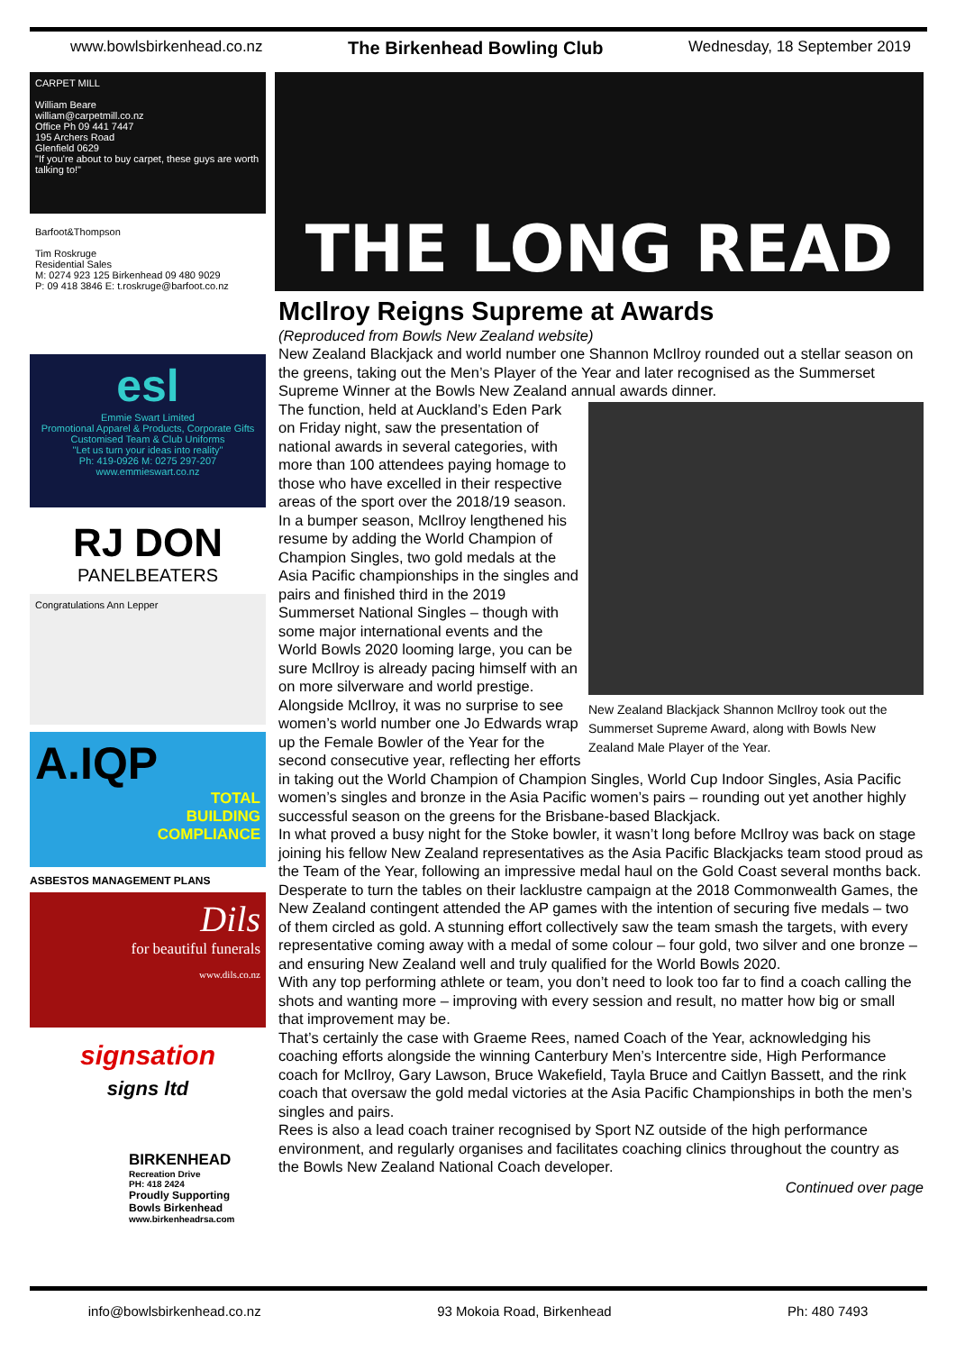www.bowlsbirkenhead.co.nz The Birkenhead Bowling Club Wednesday, 18 September 2019
CARPET MILL
William Beare
william@carpetmill.co.nz
Office Ph 09 441 7447
195 Archers Road
Glenfield 0629
"If you're about to buy carpet, these guys are worth talking to!"
Barfoot&Thompson
Tim Roskruge
Residential Sales
M: 0274 923 125 Birkenhead 09 480 9029
P: 09 418 3846 E: t.roskruge@barfoot.co.nz
esl
Emmie Swart Limited
Promotional Apparel & Products, Corporate Gifts
Customised Team & Club Uniforms
"Let us turn your ideas into reality"
Ph: 419-0926 M: 0275 297-207 www.emmieswart.co.nz
RJ DON
PANELBEATERS
Congratulations Ann Lepper
A.IQP
TOTAL
BUILDING
COMPLIANCE
ASBESTOS MANAGEMENT PLANS
Dils
for beautiful funerals
www.dils.co.nz
signsation
signs ltd
BIRKENHEAD
Recreation Drive
PH: 418 2424
Proudly Supporting
Bowls Birkenhead
www.birkenheadrsa.com
THE LONG READ
McIlroy Reigns Supreme at Awards
(Reproduced from Bowls New Zealand website)
New Zealand Blackjack and world number one Shannon McIlroy rounded out a stellar season on the greens, taking out the Men’s Player of the Year and later recognised as the Summerset Supreme Winner at the Bowls New Zealand annual awards dinner.
New Zealand Blackjack Shannon McIlroy took out the Summerset Supreme Award, along with Bowls New Zealand Male Player of the Year.
The function, held at Auckland’s Eden Park on Friday night, saw the presentation of national awards in several categories, with more than 100 attendees paying homage to those who have excelled in their respective areas of the sport over the 2018/19 season.
In a bumper season, McIlroy lengthened his resume by adding the World Champion of Champion Singles, two gold medals at the Asia Pacific championships in the singles and pairs and finished third in the 2019 Summerset National Singles – though with some major international events and the World Bowls 2020 looming large, you can be sure McIlroy is already pacing himself with an on more silverware and world prestige.
Alongside McIlroy, it was no surprise to see women’s world number one Jo Edwards wrap up the Female Bowler of the Year for the second consecutive year, reflecting her efforts in taking out the World Champion of Champion Singles, World Cup Indoor Singles, Asia Pacific women’s singles and bronze in the Asia Pacific women’s pairs – rounding out yet another highly successful season on the greens for the Brisbane-based Blackjack.
In what proved a busy night for the Stoke bowler, it wasn’t long before McIlroy was back on stage joining his fellow New Zealand representatives as the Asia Pacific Blackjacks team stood proud as the Team of the Year, following an impressive medal haul on the Gold Coast several months back.
Desperate to turn the tables on their lacklustre campaign at the 2018 Commonwealth Games, the New Zealand contingent attended the AP games with the intention of securing five medals – two of them circled as gold. A stunning effort collectively saw the team smash the targets, with every representative coming away with a medal of some colour – four gold, two silver and one bronze – and ensuring New Zealand well and truly qualified for the World Bowls 2020.
With any top performing athlete or team, you don’t need to look too far to find a coach calling the shots and wanting more – improving with every session and result, no matter how big or small that improvement may be.
That’s certainly the case with Graeme Rees, named Coach of the Year, acknowledging his coaching efforts alongside the winning Canterbury Men’s Intercentre side, High Performance coach for McIlroy, Gary Lawson, Bruce Wakefield, Tayla Bruce and Caitlyn Bassett, and the rink coach that oversaw the gold medal victories at the Asia Pacific Championships in both the men’s singles and pairs.
Rees is also a lead coach trainer recognised by Sport NZ outside of the high performance environment, and regularly organises and facilitates coaching clinics throughout the country as the Bowls New Zealand National Coach developer.
Continued over page
info@bowlsbirkenhead.co.nz 93 Mokoia Road, Birkenhead Ph: 480 7493